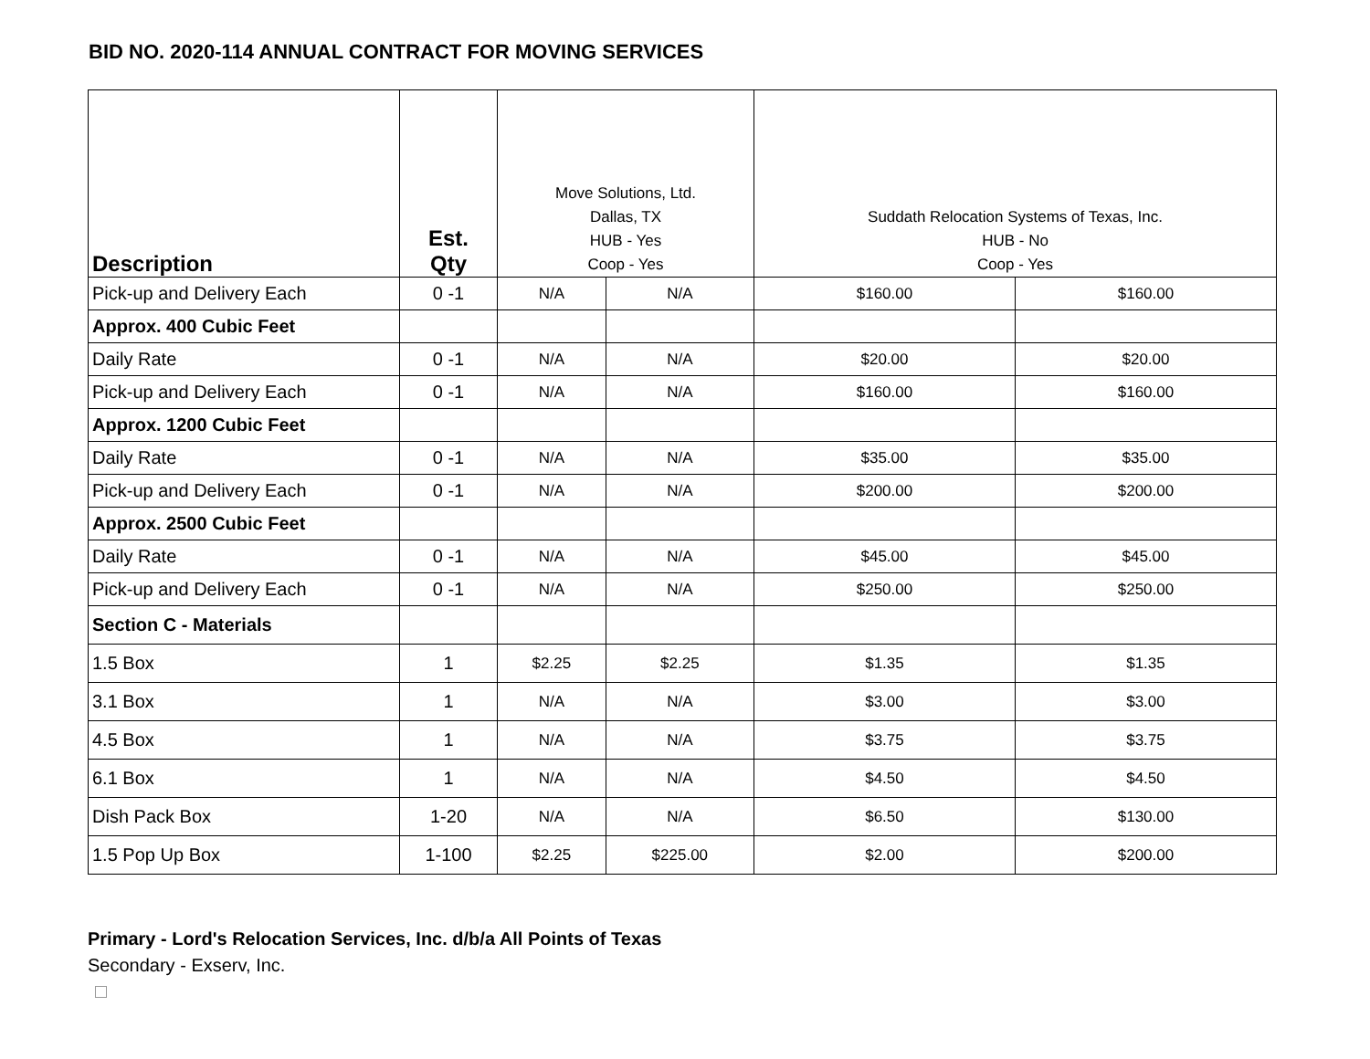BID NO. 2020-114 ANNUAL CONTRACT FOR MOVING SERVICES
| Description | Est. Qty | Move Solutions, Ltd. Dallas, TX HUB - Yes Coop - Yes | | Suddath Relocation Systems of Texas, Inc. HUB - No Coop - Yes | |
| --- | --- | --- | --- | --- | --- |
| Pick-up and Delivery Each | 0 -1 | N/A | N/A | $160.00 | $160.00 |
| Approx. 400 Cubic Feet | | | | | |
| Daily Rate | 0 -1 | N/A | N/A | $20.00 | $20.00 |
| Pick-up and Delivery Each | 0 -1 | N/A | N/A | $160.00 | $160.00 |
| Approx. 1200 Cubic Feet | | | | | |
| Daily Rate | 0 -1 | N/A | N/A | $35.00 | $35.00 |
| Pick-up and Delivery Each | 0 -1 | N/A | N/A | $200.00 | $200.00 |
| Approx. 2500 Cubic Feet | | | | | |
| Daily Rate | 0 -1 | N/A | N/A | $45.00 | $45.00 |
| Pick-up and Delivery Each | 0 -1 | N/A | N/A | $250.00 | $250.00 |
| Section C - Materials | | | | | |
| 1.5 Box | 1 | $2.25 | $2.25 | $1.35 | $1.35 |
| 3.1 Box | 1 | N/A | N/A | $3.00 | $3.00 |
| 4.5 Box | 1 | N/A | N/A | $3.75 | $3.75 |
| 6.1 Box | 1 | N/A | N/A | $4.50 | $4.50 |
| Dish Pack Box | 1-20 | N/A | N/A | $6.50 | $130.00 |
| 1.5 Pop Up Box | 1-100 | $2.25 | $225.00 | $2.00 | $200.00 |
Primary - Lord's Relocation Services, Inc. d/b/a All Points of Texas
Secondary - Exserv, Inc.